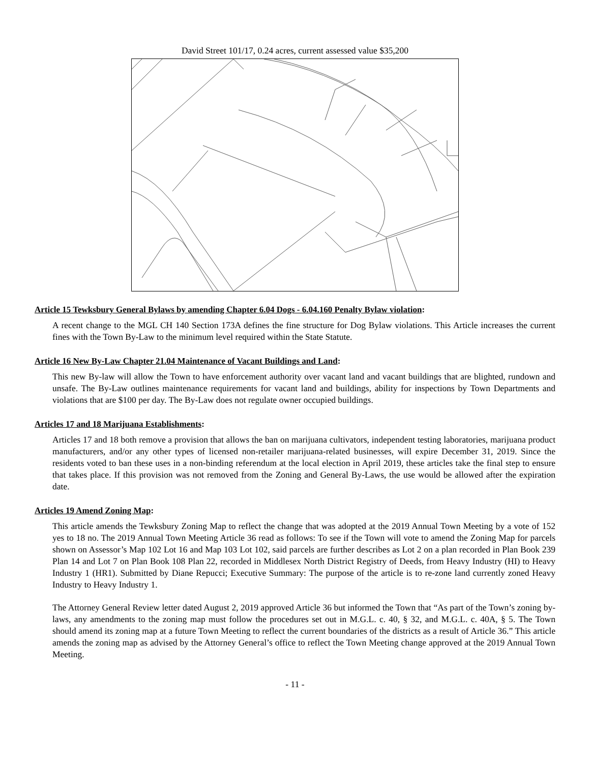David Street 101/17, 0.24 acres, current assessed value $35,200
Article 15 Tewksbury General Bylaws by amending Chapter 6.04 Dogs - 6.04.160 Penalty Bylaw violation:
A recent change to the MGL CH 140 Section 173A defines the fine structure for Dog Bylaw violations. This Article increases the current fines with the Town By-Law to the minimum level required within the State Statute.
Article 16 New By-Law Chapter 21.04 Maintenance of Vacant Buildings and Land:
This new By-law will allow the Town to have enforcement authority over vacant land and vacant buildings that are blighted, rundown and unsafe. The By-Law outlines maintenance requirements for vacant land and buildings, ability for inspections by Town Departments and violations that are $100 per day. The By-Law does not regulate owner occupied buildings.
Articles 17 and 18 Marijuana Establishments:
Articles 17 and 18 both remove a provision that allows the ban on marijuana cultivators, independent testing laboratories, marijuana product manufacturers, and/or any other types of licensed non-retailer marijuana-related businesses, will expire December 31, 2019. Since the residents voted to ban these uses in a non-binding referendum at the local election in April 2019, these articles take the final step to ensure that takes place. If this provision was not removed from the Zoning and General By-Laws, the use would be allowed after the expiration date.
Articles 19 Amend Zoning Map:
This article amends the Tewksbury Zoning Map to reflect the change that was adopted at the 2019 Annual Town Meeting by a vote of 152 yes to 18 no. The 2019 Annual Town Meeting Article 36 read as follows: To see if the Town will vote to amend the Zoning Map for parcels shown on Assessor’s Map 102 Lot 16 and Map 103 Lot 102, said parcels are further describes as Lot 2 on a plan recorded in Plan Book 239 Plan 14 and Lot 7 on Plan Book 108 Plan 22, recorded in Middlesex North District Registry of Deeds, from Heavy Industry (HI) to Heavy Industry 1 (HR1). Submitted by Diane Repucci; Executive Summary: The purpose of the article is to re-zone land currently zoned Heavy Industry to Heavy Industry 1.
The Attorney General Review letter dated August 2, 2019 approved Article 36 but informed the Town that “As part of the Town’s zoning by-laws, any amendments to the zoning map must follow the procedures set out in M.G.L. c. 40, § 32, and M.G.L. c. 40A, § 5. The Town should amend its zoning map at a future Town Meeting to reflect the current boundaries of the districts as a result of Article 36.” This article amends the zoning map as advised by the Attorney General’s office to reflect the Town Meeting change approved at the 2019 Annual Town Meeting.
- 11 -